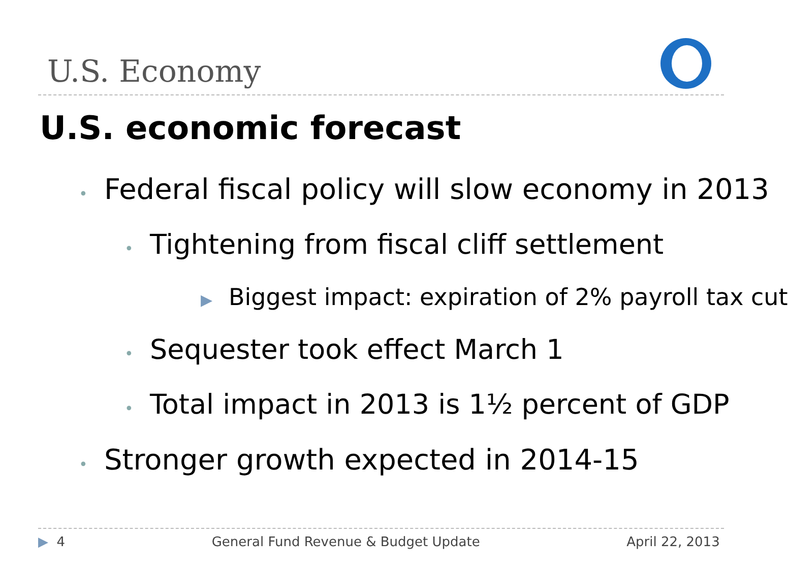U.S. Economy
U.S. economic forecast
• Federal fiscal policy will slow economy in 2013
• Tightening from fiscal cliff settlement
▶ Biggest impact: expiration of 2% payroll tax cut
• Sequester took effect March 1
• Total impact in 2013 is 1½ percent of GDP
• Stronger growth expected in 2014-15
▶ 4 General Fund Revenue & Budget Update April 22, 2013